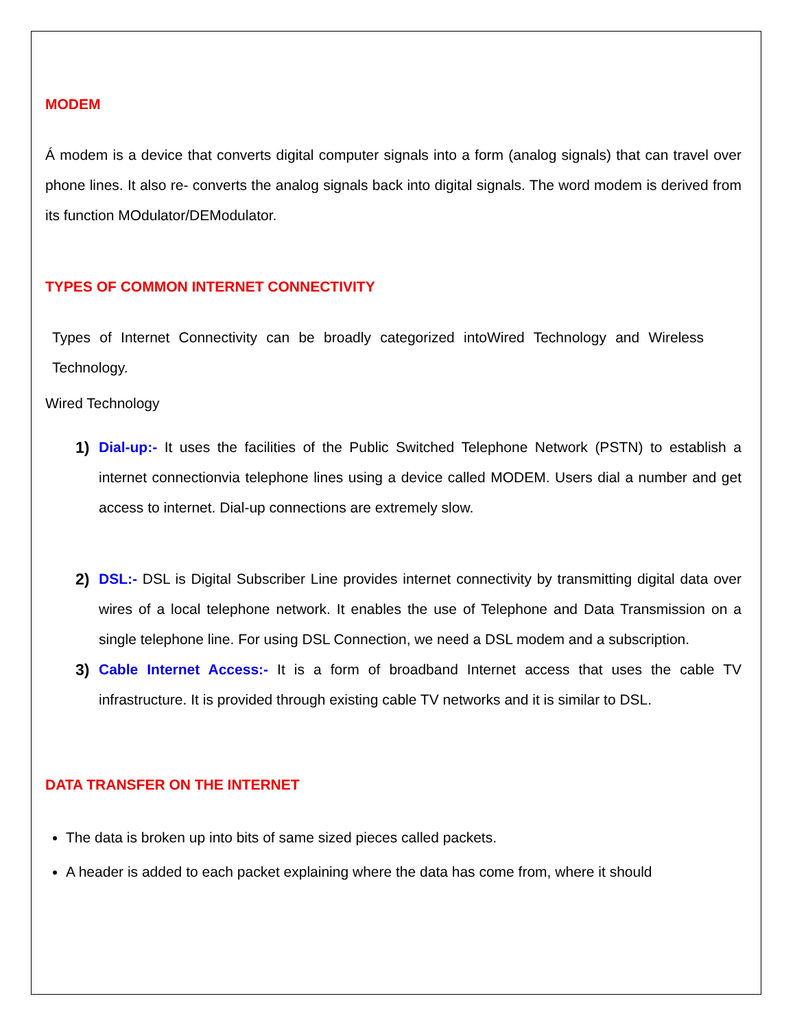MODEM
Á modem is a device that converts digital computer signals into a form (analog signals) that can travel over phone lines. It also re- converts the analog signals back into digital signals. The word modem is derived from its function MOdulator/DEModulator.
TYPES OF COMMON INTERNET CONNECTIVITY
Types of Internet Connectivity can be broadly categorized intoWired Technology and Wireless Technology.
Wired Technology
1) Dial-up:- It uses the facilities of the Public Switched Telephone Network (PSTN) to establish a internet connectionvia telephone lines using a device called MODEM. Users dial a number and get access to internet. Dial-up connections are extremely slow.
2) DSL:- DSL is Digital Subscriber Line provides internet connectivity by transmitting digital data over wires of a local telephone network. It enables the use of Telephone and Data Transmission on a single telephone line. For using DSL Connection, we need a DSL modem and a subscription.
3) Cable Internet Access:- It is a form of broadband Internet access that uses the cable TV infrastructure. It is provided through existing cable TV networks and it is similar to DSL.
DATA TRANSFER ON THE INTERNET
The data is broken up into bits of same sized pieces called packets.
A header is added to each packet explaining where the data has come from, where it should